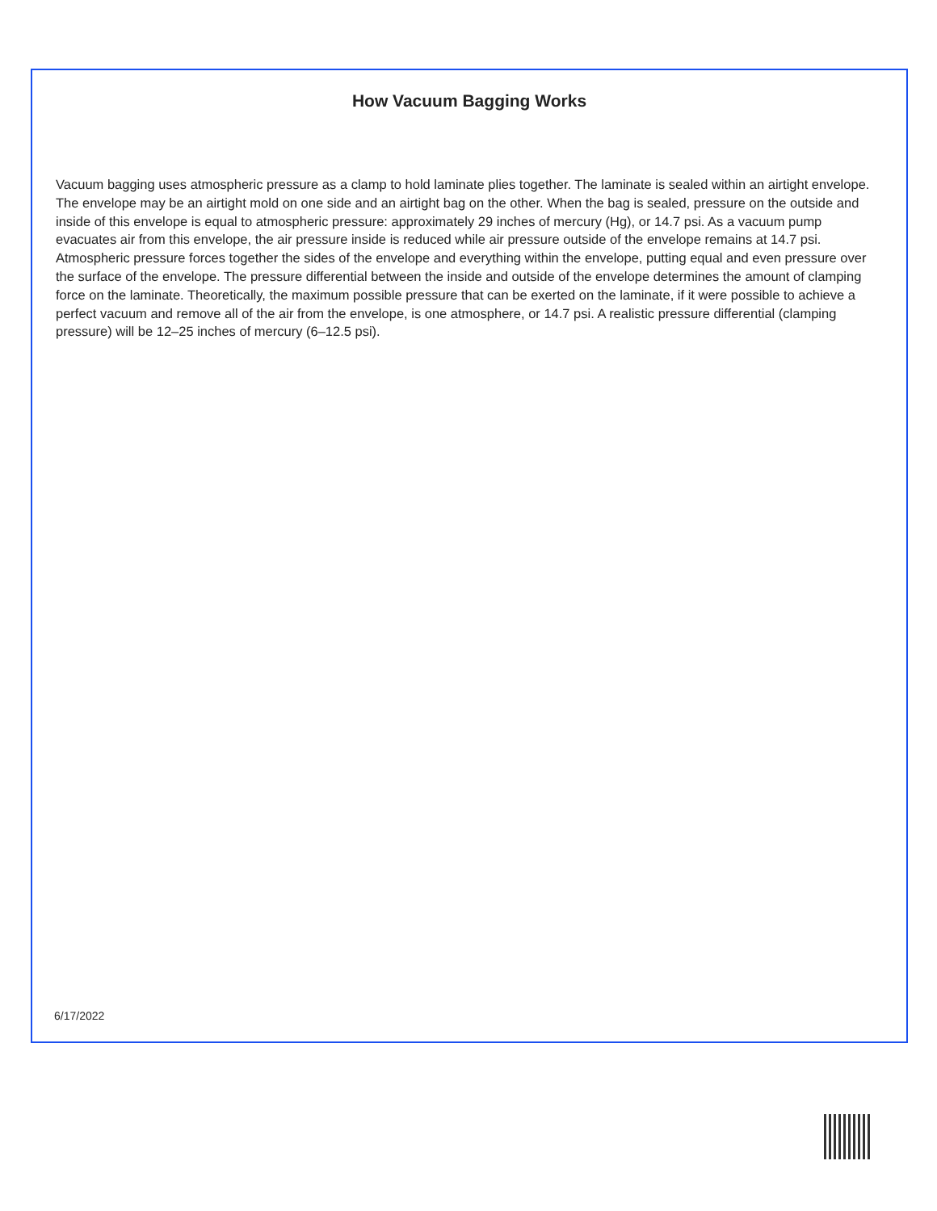How Vacuum Bagging Works
Vacuum bagging uses atmospheric pressure as a clamp to hold laminate plies together. The laminate is sealed within an airtight envelope. The envelope may be an airtight mold on one side and an airtight bag on the other. When the bag is sealed, pressure on the outside and inside of this envelope is equal to atmospheric pressure: approximately 29 inches of mercury (Hg), or 14.7 psi. As a vacuum pump evacuates air from this envelope, the air pressure inside is reduced while air pressure outside of the envelope remains at 14.7 psi. Atmospheric pressure forces together the sides of the envelope and everything within the envelope, putting equal and even pressure over the surface of the envelope. The pressure differential between the inside and outside of the envelope determines the amount of clamping force on the laminate. Theoretically, the maximum possible pressure that can be exerted on the laminate, if it were possible to achieve a perfect vacuum and remove all of the air from the envelope, is one atmosphere, or 14.7 psi. A realistic pressure differential (clamping pressure) will be 12–25 inches of mercury (6–12.5 psi).
6/17/2022